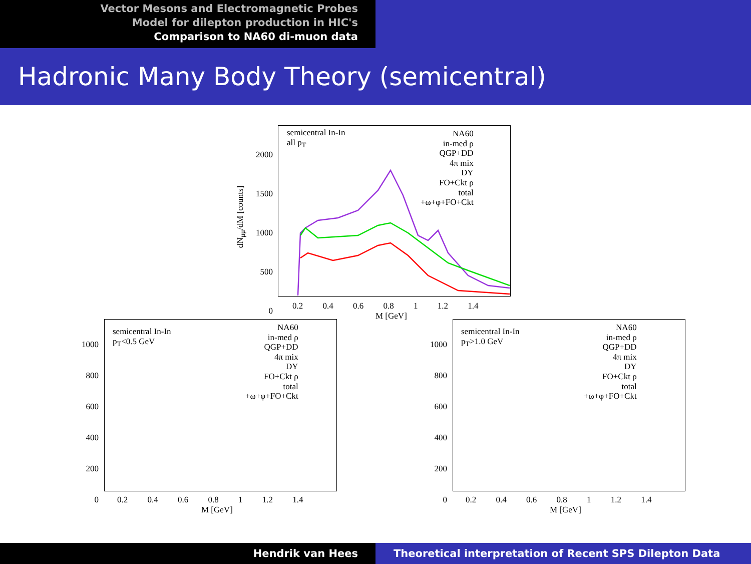Vector Mesons and Electromagnetic Probes
Model for dilepton production in HIC's
Comparison to NA60 di-muon data
Hadronic Many Body Theory (semicentral)
semicentral In-In
all p<sub>T</sub>
NA60
in-med ρ
QGP+DD
4π mix
DY
FO+Ckt ρ
total
+ω+φ+FO+Ckt
2000
1500
1000
500
0
0.2 0.4 0.6 0.8 1 1.2 1.4
M [GeV]
dN<sub>μμ</sub>/dM [counts]
semicentral In-In
p<sub>T</sub><0.5 GeV
NA60
in-med ρ
QGP+DD
4π mix
DY
FO+Ckt ρ
total
+ω+φ+FO+Ckt
1000
800
600
400
200
0
0.2 0.4 0.6 0.8 1 1.2 1.4
M [GeV]
semicentral In-In
p<sub>T</sub>>1.0 GeV
NA60
in-med ρ
QGP+DD
4π mix
DY
FO+Ckt ρ
total
+ω+φ+FO+Ckt
1000
800
600
400
200
0
0.2 0.4 0.6 0.8 1 1.2 1.4
M [GeV]
Hendrik van Hees Theoretical interpretation of Recent SPS Dilepton Data